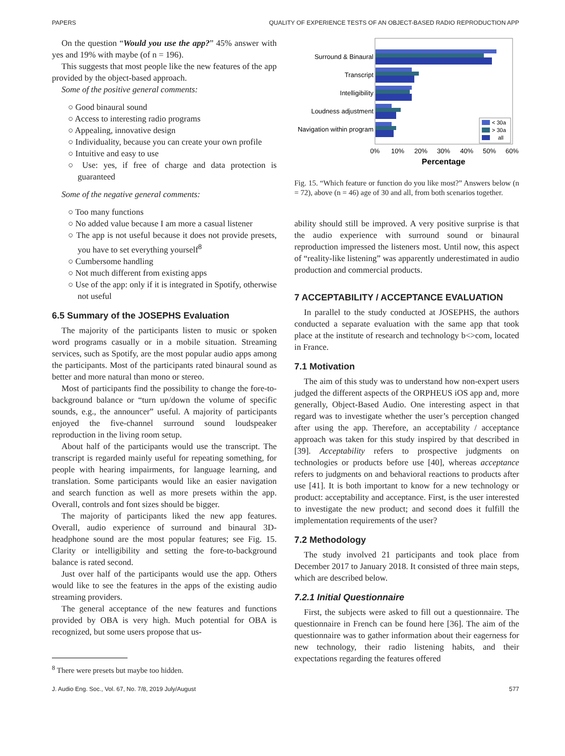PAPERS QUALITY OF EXPERIENCE TESTS OF AN OBJECT-BASED RADIO REPRODUCTION APP
On the question “Would you use the app?” 45% answer with yes and 19% with maybe (of n = 196).
This suggests that most people like the new features of the app provided by the object-based approach.
Some of the positive general comments:
○ Good binaural sound
○ Access to interesting radio programs
○ Appealing, innovative design
○ Individuality, because you can create your own profile
○ Intuitive and easy to use
○ Use: yes, if free of charge and data protection is guaranteed
Some of the negative general comments:
○ Too many functions
○ No added value because I am more a casual listener
○ The app is not useful because it does not provide presets, you have to set everything yourself<sup>8</sup>
○ Cumbersome handling
○ Not much different from existing apps
○ Use of the app: only if it is integrated in Spotify, otherwise not useful
6.5 Summary of the JOSEPHS Evaluation
The majority of the participants listen to music or spoken word programs casually or in a mobile situation. Streaming services, such as Spotify, are the most popular audio apps among the participants. Most of the participants rated binaural sound as better and more natural than mono or stereo.
Most of participants find the possibility to change the fore-to-background balance or “turn up/down the volume of specific sounds, e.g., the announcer” useful. A majority of participants enjoyed the five-channel surround sound loudspeaker reproduction in the living room setup.
About half of the participants would use the transcript. The transcript is regarded mainly useful for repeating something, for people with hearing impairments, for language learning, and translation. Some participants would like an easier navigation and search function as well as more presets within the app. Overall, controls and font sizes should be bigger.
The majority of participants liked the new app features. Overall, audio experience of surround and binaural 3D-headphone sound are the most popular features; see Fig. 15. Clarity or intelligibility and setting the fore-to-background balance is rated second.
Just over half of the participants would use the app. Others would like to see the features in the apps of the existing audio streaming providers.
The general acceptance of the new features and functions provided by OBA is very high. Much potential for OBA is recognized, but some users propose that us-
<sup>8</sup> There were presets but maybe too hidden.
Surround & Binaural
Transcript
Intelligibility
Loudness adjustment
Navigation within program
< 30a
> 30a
all
0%
10%
20%
30%
40%
50%
60%
Percentage
Fig. 15. “Which feature or function do you like most?” Answers below (n = 72), above (n = 46) age of 30 and all, from both scenarios together.
ability should still be improved. A very positive surprise is that the audio experience with surround sound or binaural reproduction impressed the listeners most. Until now, this aspect of “reality-like listening” was apparently underestimated in audio production and commercial products.
7 ACCEPTABILITY / ACCEPTANCE EVALUATION
In parallel to the study conducted at JOSEPHS, the authors conducted a separate evaluation with the same app that took place at the institute of research and technology b<>com, located in France.
7.1 Motivation
The aim of this study was to understand how non-expert users judged the different aspects of the ORPHEUS iOS app and, more generally, Object-Based Audio. One interesting aspect in that regard was to investigate whether the user’s perception changed after using the app. Therefore, an acceptability / acceptance approach was taken for this study inspired by that described in [39]. Acceptability refers to prospective judgments on technologies or products before use [40], whereas acceptance refers to judgments on and behavioral reactions to products after use [41]. It is both important to know for a new technology or product: acceptability and acceptance. First, is the user interested to investigate the new product; and second does it fulfill the implementation requirements of the user?
7.2 Methodology
The study involved 21 participants and took place from December 2017 to January 2018. It consisted of three main steps, which are described below.
7.2.1 Initial Questionnaire
First, the subjects were asked to fill out a questionnaire. The questionnaire in French can be found here [36]. The aim of the questionnaire was to gather information about their eagerness for new technology, their radio listening habits, and their expectations regarding the features offered
J. Audio Eng. Soc., Vol. 67, No. 7/8, 2019 July/August 577